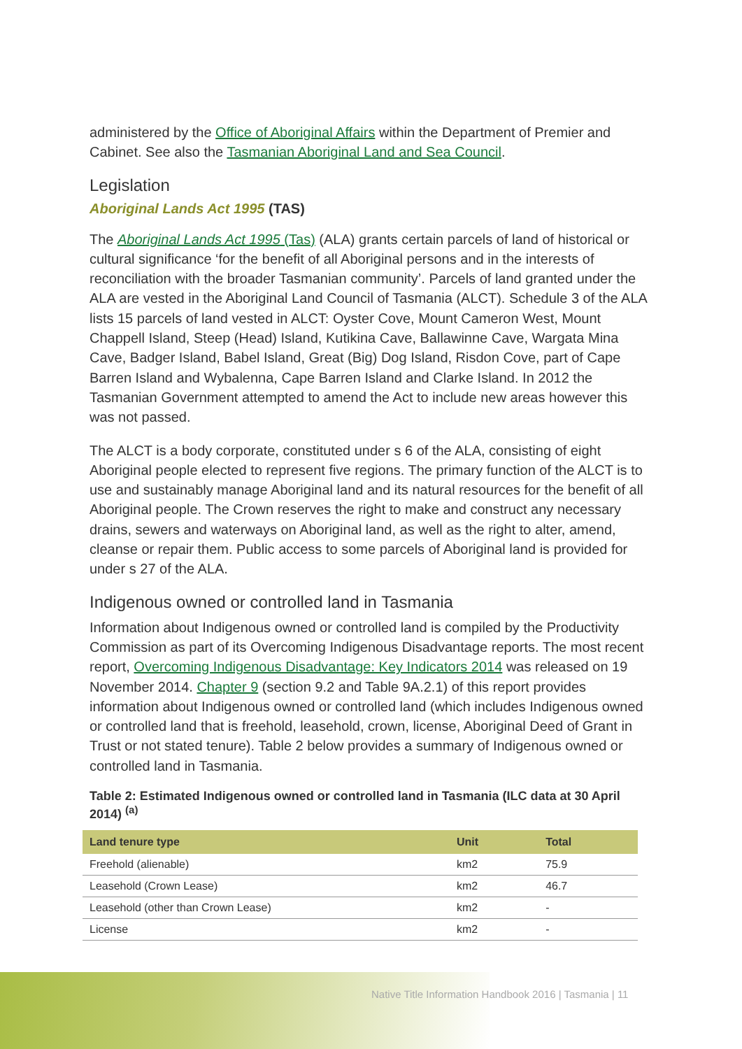administered by the Office of Aboriginal Affairs within the Department of Premier and Cabinet. See also the Tasmanian Aboriginal Land and Sea Council.
Legislation
Aboriginal Lands Act 1995 (TAS)
The Aboriginal Lands Act 1995 (Tas) (ALA) grants certain parcels of land of historical or cultural significance ‘for the benefit of all Aboriginal persons and in the interests of reconciliation with the broader Tasmanian community’. Parcels of land granted under the ALA are vested in the Aboriginal Land Council of Tasmania (ALCT). Schedule 3 of the ALA lists 15 parcels of land vested in ALCT: Oyster Cove, Mount Cameron West, Mount Chappell Island, Steep (Head) Island, Kutikina Cave, Ballawinne Cave, Wargata Mina Cave, Badger Island, Babel Island, Great (Big) Dog Island, Risdon Cove, part of Cape Barren Island and Wybalenna, Cape Barren Island and Clarke Island. In 2012 the Tasmanian Government attempted to amend the Act to include new areas however this was not passed.
The ALCT is a body corporate, constituted under s 6 of the ALA, consisting of eight Aboriginal people elected to represent five regions. The primary function of the ALCT is to use and sustainably manage Aboriginal land and its natural resources for the benefit of all Aboriginal people. The Crown reserves the right to make and construct any necessary drains, sewers and waterways on Aboriginal land, as well as the right to alter, amend, cleanse or repair them. Public access to some parcels of Aboriginal land is provided for under s 27 of the ALA.
Indigenous owned or controlled land in Tasmania
Information about Indigenous owned or controlled land is compiled by the Productivity Commission as part of its Overcoming Indigenous Disadvantage reports. The most recent report, Overcoming Indigenous Disadvantage: Key Indicators 2014 was released on 19 November 2014. Chapter 9 (section 9.2 and Table 9A.2.1) of this report provides information about Indigenous owned or controlled land (which includes Indigenous owned or controlled land that is freehold, leasehold, crown, license, Aboriginal Deed of Grant in Trust or not stated tenure). Table 2 below provides a summary of Indigenous owned or controlled land in Tasmania.
Table 2: Estimated Indigenous owned or controlled land in Tasmania (ILC data at 30 April 2014) <sup>(a)</sup>
| Land tenure type | Unit | Total |
| --- | --- | --- |
| Freehold (alienable) | km2 | 75.9 |
| Leasehold (Crown Lease) | km2 | 46.7 |
| Leasehold (other than Crown Lease) | km2 | - |
| License | km2 | - |
Native Title Information Handbook 2016 | Tasmania | 11